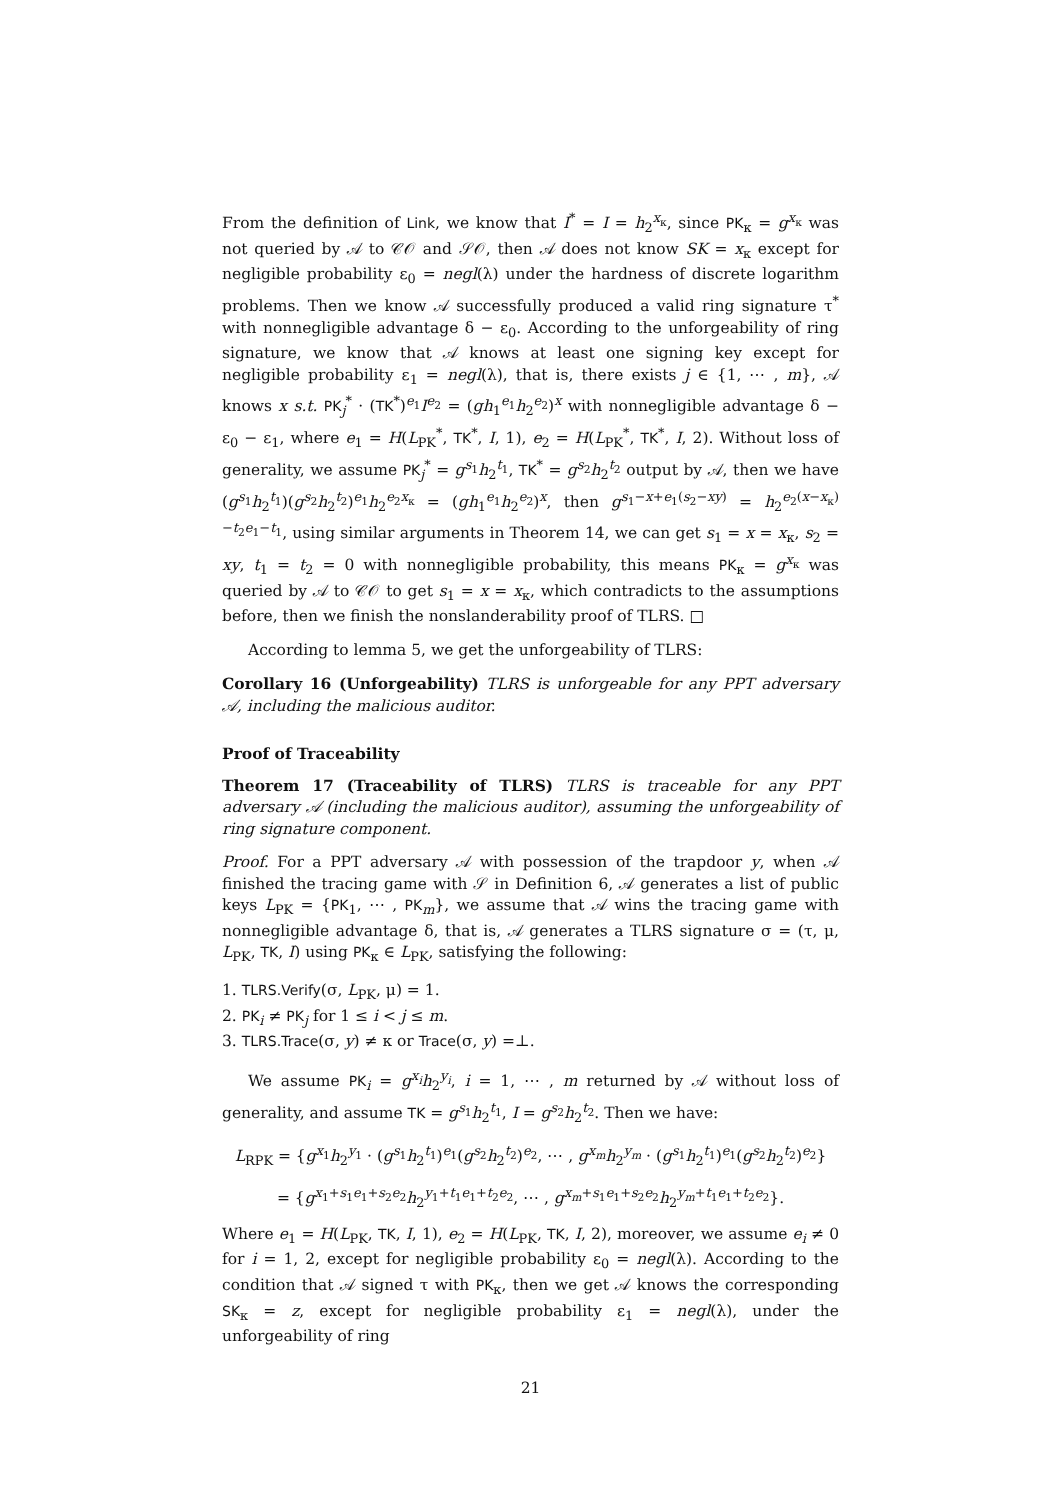From the definition of Link, we know that I<sup>*</sup> = I = h<sub>2</sub><sup>x<sub>κ</sub></sup>, since PK<sub>κ</sub> = g<sup>x<sub>κ</sub></sup> was not queried by 𝒜 to 𝒞𝒪 and 𝒮𝒪, then 𝒜 does not know SK = x<sub>κ</sub> except for negligible probability ε<sub>0</sub> = negl(λ) under the hardness of discrete logarithm problems. Then we know 𝒜 successfully produced a valid ring signature τ<sup>*</sup> with nonnegligible advantage δ − ε<sub>0</sub>. According to the unforgeability of ring signature, we know that 𝒜 knows at least one signing key except for negligible probability ε<sub>1</sub> = negl(λ), that is, there exists j ∈ {1, ⋯ , m}, 𝒜 knows x s.t. PK<sub>j</sub><sup>*</sup> · (TK<sup>*</sup>)<sup>e<sub>1</sub></sup>I<sup>e<sub>2</sub></sup> = (gh<sub>1</sub><sup>e<sub>1</sub></sup>h<sub>2</sub><sup>e<sub>2</sub></sup>)<sup>x</sup> with nonnegligible advantage δ − ε<sub>0</sub> − ε<sub>1</sub>, where e<sub>1</sub> = H(L<sub>PK</sub><sup>*</sup>, TK<sup>*</sup>, I, 1), e<sub>2</sub> = H(L<sub>PK</sub><sup>*</sup>, TK<sup>*</sup>, I, 2). Without loss of generality, we assume PK<sub>j</sub><sup>*</sup> = g<sup>s<sub>1</sub></sup>h<sub>2</sub><sup>t<sub>1</sub></sup>, TK<sup>*</sup> = g<sup>s<sub>2</sub></sup>h<sub>2</sub><sup>t<sub>2</sub></sup> output by 𝒜, then we have (g<sup>s<sub>1</sub></sup>h<sub>2</sub><sup>t<sub>1</sub></sup>)(g<sup>s<sub>2</sub></sup>h<sub>2</sub><sup>t<sub>2</sub></sup>)<sup>e<sub>1</sub></sup>h<sub>2</sub><sup>e<sub>2</sub>x<sub>κ</sub></sup> = (gh<sub>1</sub><sup>e<sub>1</sub></sup>h<sub>2</sub><sup>e<sub>2</sub></sup>)<sup>x</sup>, then g<sup>s<sub>1</sub>−x+e<sub>1</sub>(s<sub>2</sub>−xy)</sup> = h<sub>2</sub><sup>e<sub>2</sub>(x−x<sub>κ</sub>)−t<sub>2</sub>e<sub>1</sub>−t<sub>1</sub></sup>, using similar arguments in Theorem 14, we can get s<sub>1</sub> = x = x<sub>κ</sub>, s<sub>2</sub> = xy, t<sub>1</sub> = t<sub>2</sub> = 0 with nonnegligible probability, this means PK<sub>κ</sub> = g<sup>x<sub>κ</sub></sup> was queried by 𝒜 to 𝒞𝒪 to get s<sub>1</sub> = x = x<sub>κ</sub>, which contradicts to the assumptions before, then we finish the nonslanderability proof of TLRS. □
According to lemma 5, we get the unforgeability of TLRS:
Corollary 16 (Unforgeability) TLRS is unforgeable for any PPT adversary 𝒜, including the malicious auditor.
Proof of Traceability
Theorem 17 (Traceability of TLRS) TLRS is traceable for any PPT adversary 𝒜 (including the malicious auditor), assuming the unforgeability of ring signature component.
Proof. For a PPT adversary 𝒜 with possession of the trapdoor y, when 𝒜 finished the tracing game with 𝒮 in Definition 6, 𝒜 generates a list of public keys L<sub>PK</sub> = {PK<sub>1</sub>, ⋯ , PK<sub>m</sub>}, we assume that 𝒜 wins the tracing game with nonnegligible advantage δ, that is, 𝒜 generates a TLRS signature σ = (τ, μ, L<sub>PK</sub>, TK, I) using PK<sub>κ</sub> ∈ L<sub>PK</sub>, satisfying the following:
1. TLRS.Verify(σ, L<sub>PK</sub>, μ) = 1.
2. PK<sub>i</sub> ≠ PK<sub>j</sub> for 1 ≤ i < j ≤ m.
3. TLRS.Trace(σ, y) ≠ κ or Trace(σ, y) =⊥.
We assume PK<sub>i</sub> = g<sup>x<sub>i</sub></sup>h<sub>2</sub><sup>y<sub>i</sub></sup>, i = 1, ⋯ , m returned by 𝒜 without loss of generality, and assume TK = g<sup>s<sub>1</sub></sup>h<sub>2</sub><sup>t<sub>1</sub></sup>, I = g<sup>s<sub>2</sub></sup>h<sub>2</sub><sup>t<sub>2</sub></sup>. Then we have:
L<sub>RPK</sub> = {g<sup>x<sub>1</sub></sup>h<sub>2</sub><sup>y<sub>1</sub></sup> · (g<sup>s<sub>1</sub></sup>h<sub>2</sub><sup>t<sub>1</sub></sup>)<sup>e<sub>1</sub></sup>(g<sup>s<sub>2</sub></sup>h<sub>2</sub><sup>t<sub>2</sub></sup>)<sup>e<sub>2</sub></sup>, ⋯ , g<sup>x<sub>m</sub></sup>h<sub>2</sub><sup>y<sub>m</sub></sup> · (g<sup>s<sub>1</sub></sup>h<sub>2</sub><sup>t<sub>1</sub></sup>)<sup>e<sub>1</sub></sup>(g<sup>s<sub>2</sub></sup>h<sub>2</sub><sup>t<sub>2</sub></sup>)<sup>e<sub>2</sub></sup>}
= {g<sup>x<sub>1</sub>+s<sub>1</sub>e<sub>1</sub>+s<sub>2</sub>e<sub>2</sub></sup>h<sub>2</sub><sup>y<sub>1</sub>+t<sub>1</sub>e<sub>1</sub>+t<sub>2</sub>e<sub>2</sub></sup>, ⋯ , g<sup>x<sub>m</sub>+s<sub>1</sub>e<sub>1</sub>+s<sub>2</sub>e<sub>2</sub></sup>h<sub>2</sub><sup>y<sub>m</sub>+t<sub>1</sub>e<sub>1</sub>+t<sub>2</sub>e<sub>2</sub></sup>}.
Where e<sub>1</sub> = H(L<sub>PK</sub>, TK, I, 1), e<sub>2</sub> = H(L<sub>PK</sub>, TK, I, 2), moreover, we assume e<sub>i</sub> ≠ 0 for i = 1, 2, except for negligible probability ε<sub>0</sub> = negl(λ). According to the condition that 𝒜 signed τ with PK<sub>κ</sub>, then we get 𝒜 knows the corresponding SK<sub>κ</sub> = z, except for negligible probability ε<sub>1</sub> = negl(λ), under the unforgeability of ring
21